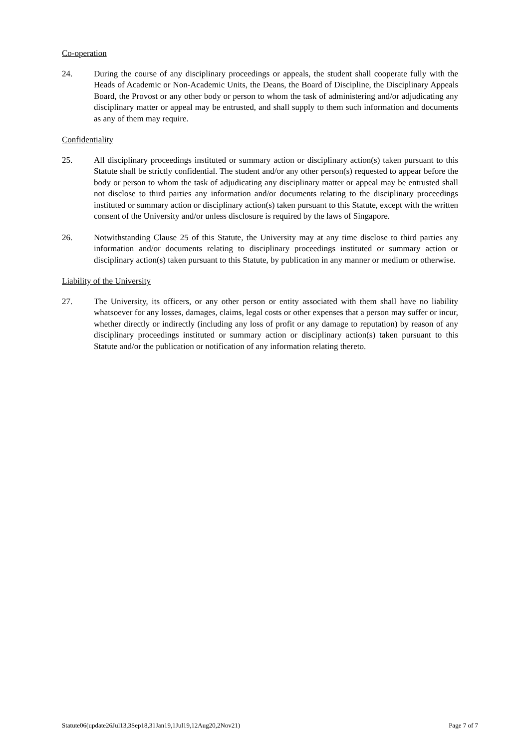Co-operation
24. During the course of any disciplinary proceedings or appeals, the student shall cooperate fully with the Heads of Academic or Non-Academic Units, the Deans, the Board of Discipline, the Disciplinary Appeals Board, the Provost or any other body or person to whom the task of administering and/or adjudicating any disciplinary matter or appeal may be entrusted, and shall supply to them such information and documents as any of them may require.
Confidentiality
25. All disciplinary proceedings instituted or summary action or disciplinary action(s) taken pursuant to this Statute shall be strictly confidential. The student and/or any other person(s) requested to appear before the body or person to whom the task of adjudicating any disciplinary matter or appeal may be entrusted shall not disclose to third parties any information and/or documents relating to the disciplinary proceedings instituted or summary action or disciplinary action(s) taken pursuant to this Statute, except with the written consent of the University and/or unless disclosure is required by the laws of Singapore.
26. Notwithstanding Clause 25 of this Statute, the University may at any time disclose to third parties any information and/or documents relating to disciplinary proceedings instituted or summary action or disciplinary action(s) taken pursuant to this Statute, by publication in any manner or medium or otherwise.
Liability of the University
27. The University, its officers, or any other person or entity associated with them shall have no liability whatsoever for any losses, damages, claims, legal costs or other expenses that a person may suffer or incur, whether directly or indirectly (including any loss of profit or any damage to reputation) by reason of any disciplinary proceedings instituted or summary action or disciplinary action(s) taken pursuant to this Statute and/or the publication or notification of any information relating thereto.
Statute06(update26Jul13,3Sep18,31Jan19,1Jul19,12Aug20,2Nov21) Page 7 of 7